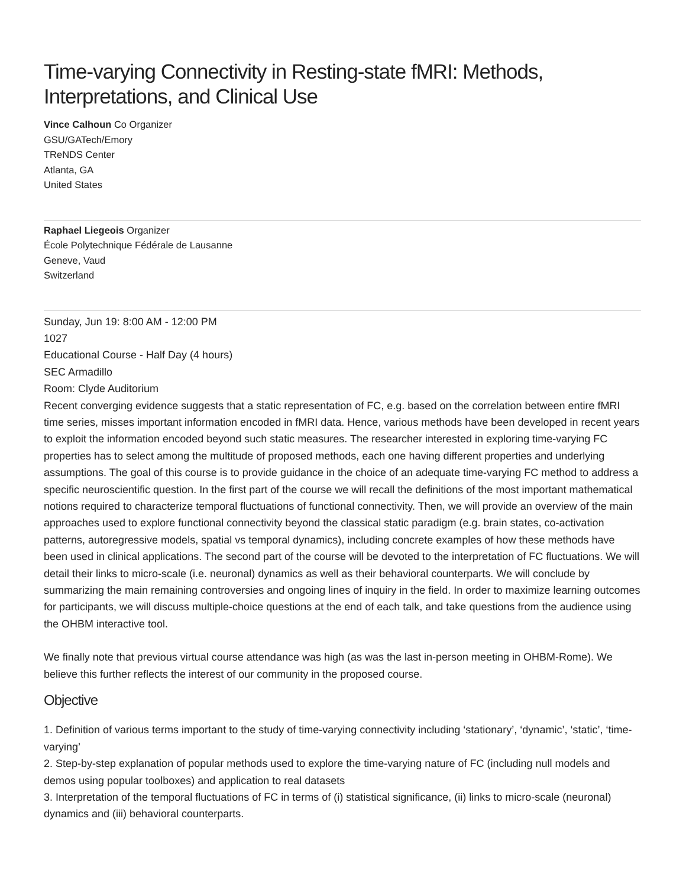Time-varying Connectivity in Resting-state fMRI: Methods, Interpretations, and Clinical Use
Vince Calhoun Co Organizer
GSU/GATech/Emory
TReNDS Center
Atlanta, GA
United States
Raphael Liegeois Organizer
École Polytechnique Fédérale de Lausanne
Geneve, Vaud
Switzerland
Sunday, Jun 19: 8:00 AM - 12:00 PM
1027
Educational Course - Half Day (4 hours)
SEC Armadillo
Room: Clyde Auditorium
Recent converging evidence suggests that a static representation of FC, e.g. based on the correlation between entire fMRI time series, misses important information encoded in fMRI data. Hence, various methods have been developed in recent years to exploit the information encoded beyond such static measures. The researcher interested in exploring time-varying FC properties has to select among the multitude of proposed methods, each one having different properties and underlying assumptions. The goal of this course is to provide guidance in the choice of an adequate time-varying FC method to address a specific neuroscientific question. In the first part of the course we will recall the definitions of the most important mathematical notions required to characterize temporal fluctuations of functional connectivity. Then, we will provide an overview of the main approaches used to explore functional connectivity beyond the classical static paradigm (e.g. brain states, co-activation patterns, autoregressive models, spatial vs temporal dynamics), including concrete examples of how these methods have been used in clinical applications. The second part of the course will be devoted to the interpretation of FC fluctuations. We will detail their links to micro-scale (i.e. neuronal) dynamics as well as their behavioral counterparts. We will conclude by summarizing the main remaining controversies and ongoing lines of inquiry in the field. In order to maximize learning outcomes for participants, we will discuss multiple-choice questions at the end of each talk, and take questions from the audience using the OHBM interactive tool.
We finally note that previous virtual course attendance was high (as was the last in-person meeting in OHBM-Rome). We believe this further reflects the interest of our community in the proposed course.
Objective
1. Definition of various terms important to the study of time-varying connectivity including ‘stationary’, ‘dynamic’, ‘static’, ‘time-varying’
2. Step-by-step explanation of popular methods used to explore the time-varying nature of FC (including null models and demos using popular toolboxes) and application to real datasets
3. Interpretation of the temporal fluctuations of FC in terms of (i) statistical significance, (ii) links to micro-scale (neuronal) dynamics and (iii) behavioral counterparts.